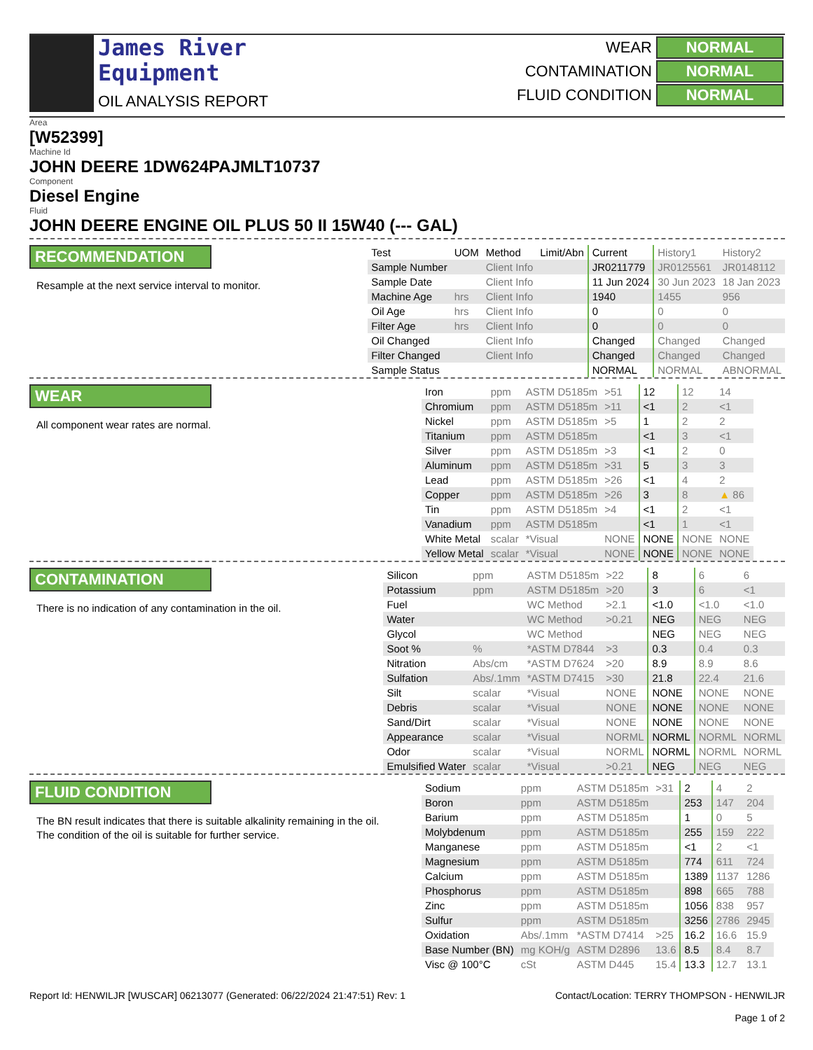James River
Equipment
OIL ANALYSIS REPORT
| WEAR | NORMAL |
| CONTAMINATION | NORMAL |
| FLUID CONDITION | NORMAL |
Area
[W52399]
Machine Id
JOHN DEERE 1DW624PAJMLT10737
Component
Diesel Engine
Fluid
JOHN DEERE ENGINE OIL PLUS 50 II 15W40 (--- GAL)
RECOMMENDATION
Resample at the next service interval to monitor.
| Test | UOM | Method | Limit/Abn | Current | History1 | History2 |
| --- | --- | --- | --- | --- | --- | --- |
| Sample Number | | Client Info | | JR0211779 | JR0125561 | JR0148112 |
| Sample Date | | Client Info | | 11 Jun 2024 | 30 Jun 2023 | 18 Jan 2023 |
| Machine Age | hrs | Client Info | | 1940 | 1455 | 956 |
| Oil Age | hrs | Client Info | | 0 | 0 | 0 |
| Filter Age | hrs | Client Info | | 0 | 0 | 0 |
| Oil Changed | | Client Info | | Changed | Changed | Changed |
| Filter Changed | | Client Info | | Changed | Changed | Changed |
| Sample Status | | | | NORMAL | NORMAL | ABNORMAL |
WEAR
All component wear rates are normal.
| Iron | ppm | ASTM D5185m | >51 | 12 | 12 | 14 |
| Chromium | ppm | ASTM D5185m | >11 | <1 | 2 | <1 |
| Nickel | ppm | ASTM D5185m | >5 | 1 | 2 | 2 |
| Titanium | ppm | ASTM D5185m | | <1 | 3 | <1 |
| Silver | ppm | ASTM D5185m | >3 | <1 | 2 | 0 |
| Aluminum | ppm | ASTM D5185m | >31 | 5 | 3 | 3 |
| Lead | ppm | ASTM D5185m | >26 | <1 | 4 | 2 |
| Copper | ppm | ASTM D5185m | >26 | 3 | 8 | ▲ 86 |
| Tin | ppm | ASTM D5185m | >4 | <1 | 2 | <1 |
| Vanadium | ppm | ASTM D5185m | | <1 | 1 | <1 |
| White Metal | scalar | *Visual | NONE | NONE | NONE | NONE |
| Yellow Metal | scalar | *Visual | NONE | NONE | NONE | NONE |
CONTAMINATION
There is no indication of any contamination in the oil.
| Silicon | ppm | ASTM D5185m | >22 | 8 | 6 | 6 |
| Potassium | ppm | ASTM D5185m | >20 | 3 | 6 | <1 |
| Fuel | | WC Method | >2.1 | <1.0 | <1.0 | <1.0 |
| Water | | WC Method | >0.21 | NEG | NEG | NEG |
| Glycol | | WC Method | | NEG | NEG | NEG |
| Soot % | % | *ASTM D7844 | >3 | 0.3 | 0.4 | 0.3 |
| Nitration | Abs/cm | *ASTM D7624 | >20 | 8.9 | 8.9 | 8.6 |
| Sulfation | Abs/.1mm | *ASTM D7415 | >30 | 21.8 | 22.4 | 21.6 |
| Silt | scalar | *Visual | NONE | NONE | NONE | NONE |
| Debris | scalar | *Visual | NONE | NONE | NONE | NONE |
| Sand/Dirt | scalar | *Visual | NONE | NONE | NONE | NONE |
| Appearance | scalar | *Visual | NORML | NORML | NORML | NORML |
| Odor | scalar | *Visual | NORML | NORML | NORML | NORML |
| Emulsified Water | scalar | *Visual | >0.21 | NEG | NEG | NEG |
FLUID CONDITION
The BN result indicates that there is suitable alkalinity remaining in the oil. The condition of the oil is suitable for further service.
| Sodium | ppm | ASTM D5185m | >31 | 2 | 4 | 2 |
| Boron | ppm | ASTM D5185m | | 253 | 147 | 204 |
| Barium | ppm | ASTM D5185m | | 1 | 0 | 5 |
| Molybdenum | ppm | ASTM D5185m | | 255 | 159 | 222 |
| Manganese | ppm | ASTM D5185m | | <1 | 2 | <1 |
| Magnesium | ppm | ASTM D5185m | | 774 | 611 | 724 |
| Calcium | ppm | ASTM D5185m | | 1389 | 1137 | 1286 |
| Phosphorus | ppm | ASTM D5185m | | 898 | 665 | 788 |
| Zinc | ppm | ASTM D5185m | | 1056 | 838 | 957 |
| Sulfur | ppm | ASTM D5185m | | 3256 | 2786 | 2945 |
| Oxidation | Abs/.1mm | *ASTM D7414 | >25 | 16.2 | 16.6 | 15.9 |
| Base Number (BN) | mg KOH/g | ASTM D2896 | 13.6 | 8.5 | 8.4 | 8.7 |
| Visc @ 100°C | cSt | ASTM D445 | 15.4 | 13.3 | 12.7 | 13.1 |
Report Id: HENWILJR [WUSCAR] 06213077 (Generated: 06/22/2024 21:47:51) Rev: 1
Contact/Location: TERRY THOMPSON - HENWILJR
Page 1 of 2